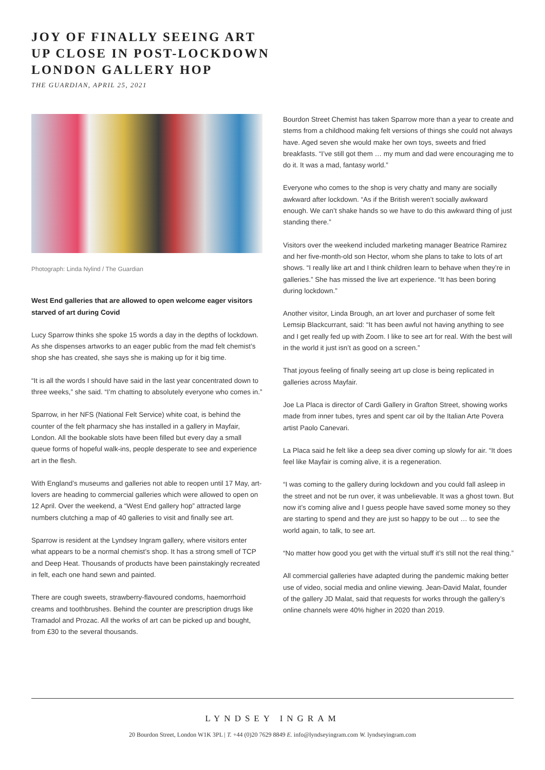JOY OF FINALLY SEEING ART
UP CLOSE IN POST-LOCKDOWN
LONDON GALLERY HOP
THE GUARDIAN, APRIL 25, 2021
Photograph: Linda Nylind / The Guardian
West End galleries that are allowed to open welcome eager visitors starved of art during Covid
Lucy Sparrow thinks she spoke 15 words a day in the depths of lockdown. As she dispenses artworks to an eager public from the mad felt chemist’s shop she has created, she says she is making up for it big time.
“It is all the words I should have said in the last year concentrated down to three weeks,” she said. “I’m chatting to absolutely everyone who comes in.”
Sparrow, in her NFS (National Felt Service) white coat, is behind the counter of the felt pharmacy she has installed in a gallery in Mayfair, London. All the bookable slots have been filled but every day a small queue forms of hopeful walk-ins, people desperate to see and experience art in the flesh.
With England’s museums and galleries not able to reopen until 17 May, art-lovers are heading to commercial galleries which were allowed to open on 12 April. Over the weekend, a “West End gallery hop” attracted large numbers clutching a map of 40 galleries to visit and finally see art.
Sparrow is resident at the Lyndsey Ingram gallery, where visitors enter what appears to be a normal chemist’s shop. It has a strong smell of TCP and Deep Heat. Thousands of products have been painstakingly recreated in felt, each one hand sewn and painted.
There are cough sweets, strawberry-flavoured condoms, haemorrhoid creams and toothbrushes. Behind the counter are prescription drugs like Tramadol and Prozac. All the works of art can be picked up and bought, from £30 to the several thousands.
Bourdon Street Chemist has taken Sparrow more than a year to create and stems from a childhood making felt versions of things she could not always have. Aged seven she would make her own toys, sweets and fried breakfasts. “I’ve still got them … my mum and dad were encouraging me to do it. It was a mad, fantasy world.”
Everyone who comes to the shop is very chatty and many are socially awkward after lockdown. “As if the British weren’t socially awkward enough. We can’t shake hands so we have to do this awkward thing of just standing there.”
Visitors over the weekend included marketing manager Beatrice Ramirez and her five-month-old son Hector, whom she plans to take to lots of art shows. “I really like art and I think children learn to behave when they’re in galleries.” She has missed the live art experience. “It has been boring during lockdown.”
Another visitor, Linda Brough, an art lover and purchaser of some felt Lemsip Blackcurrant, said: “It has been awful not having anything to see and I get really fed up with Zoom. I like to see art for real. With the best will in the world it just isn’t as good on a screen.”
That joyous feeling of finally seeing art up close is being replicated in galleries across Mayfair.
Joe La Placa is director of Cardi Gallery in Grafton Street, showing works made from inner tubes, tyres and spent car oil by the Italian Arte Povera artist Paolo Canevari.
La Placa said he felt like a deep sea diver coming up slowly for air. “It does feel like Mayfair is coming alive, it is a regeneration.
“I was coming to the gallery during lockdown and you could fall asleep in the street and not be run over, it was unbelievable. It was a ghost town. But now it’s coming alive and I guess people have saved some money so they are starting to spend and they are just so happy to be out … to see the world again, to talk, to see art.
“No matter how good you get with the virtual stuff it’s still not the real thing.”
All commercial galleries have adapted during the pandemic making better use of video, social media and online viewing. Jean-David Malat, founder of the gallery JD Malat, said that requests for works through the gallery’s online channels were 40% higher in 2020 than 2019.
LYNDSEY INGRAM
20 Bourdon Street, London W1K 3PL | T. +44 (0)20 7629 8849 E. info@lyndseyingram.com W. lyndseyingram.com